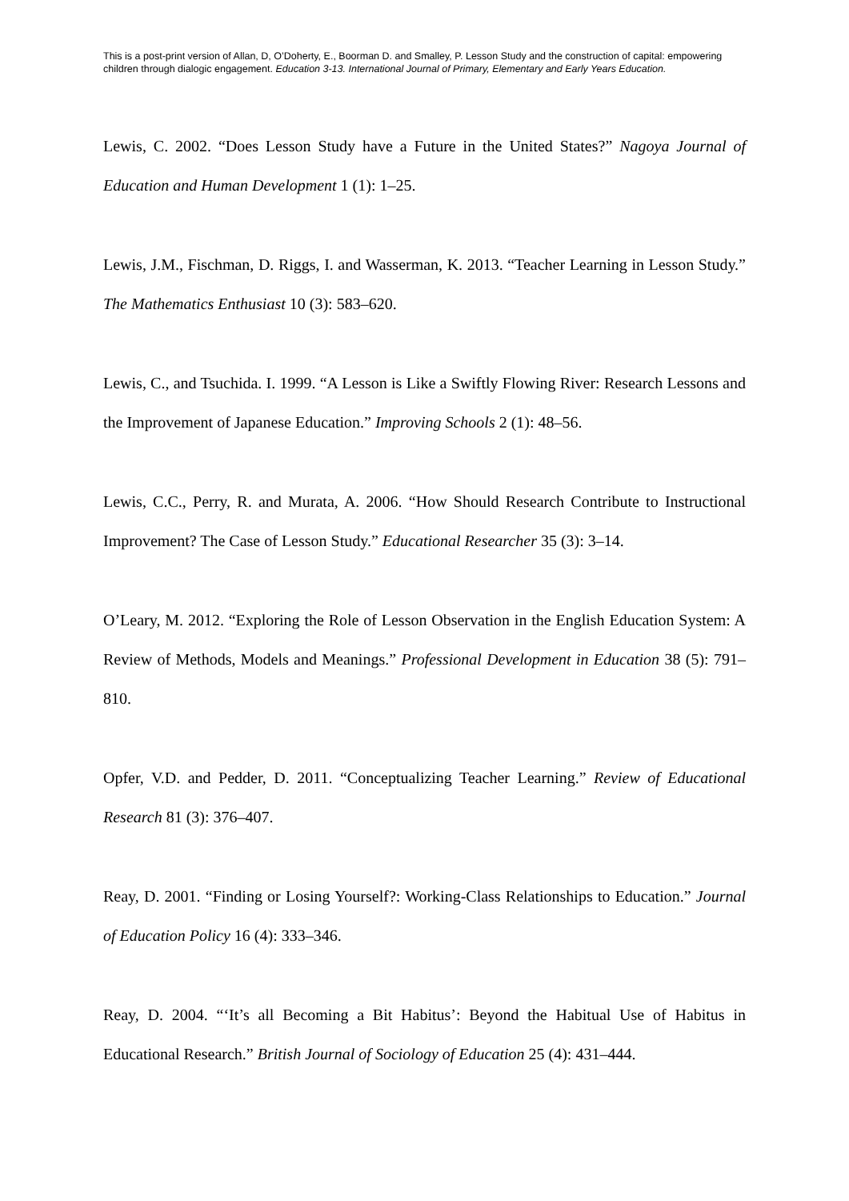This is a post-print version of Allan, D, O’Doherty, E., Boorman D. and Smalley, P. Lesson Study and the construction of capital: empowering children through dialogic engagement. Education 3-13. International Journal of Primary, Elementary and Early Years Education.
Lewis, C. 2002. “Does Lesson Study have a Future in the United States?” Nagoya Journal of Education and Human Development 1 (1): 1–25.
Lewis, J.M., Fischman, D. Riggs, I. and Wasserman, K. 2013. “Teacher Learning in Lesson Study.” The Mathematics Enthusiast 10 (3): 583–620.
Lewis, C., and Tsuchida. I. 1999. “A Lesson is Like a Swiftly Flowing River: Research Lessons and the Improvement of Japanese Education.” Improving Schools 2 (1): 48–56.
Lewis, C.C., Perry, R. and Murata, A. 2006. “How Should Research Contribute to Instructional Improvement? The Case of Lesson Study.” Educational Researcher 35 (3): 3–14.
O’Leary, M. 2012. “Exploring the Role of Lesson Observation in the English Education System: A Review of Methods, Models and Meanings.” Professional Development in Education 38 (5): 791–810.
Opfer, V.D. and Pedder, D. 2011. “Conceptualizing Teacher Learning.” Review of Educational Research 81 (3): 376–407.
Reay, D. 2001. “Finding or Losing Yourself?: Working-Class Relationships to Education.” Journal of Education Policy 16 (4): 333–346.
Reay, D. 2004. “‘It’s all Becoming a Bit Habitus’: Beyond the Habitual Use of Habitus in Educational Research.” British Journal of Sociology of Education 25 (4): 431–444.